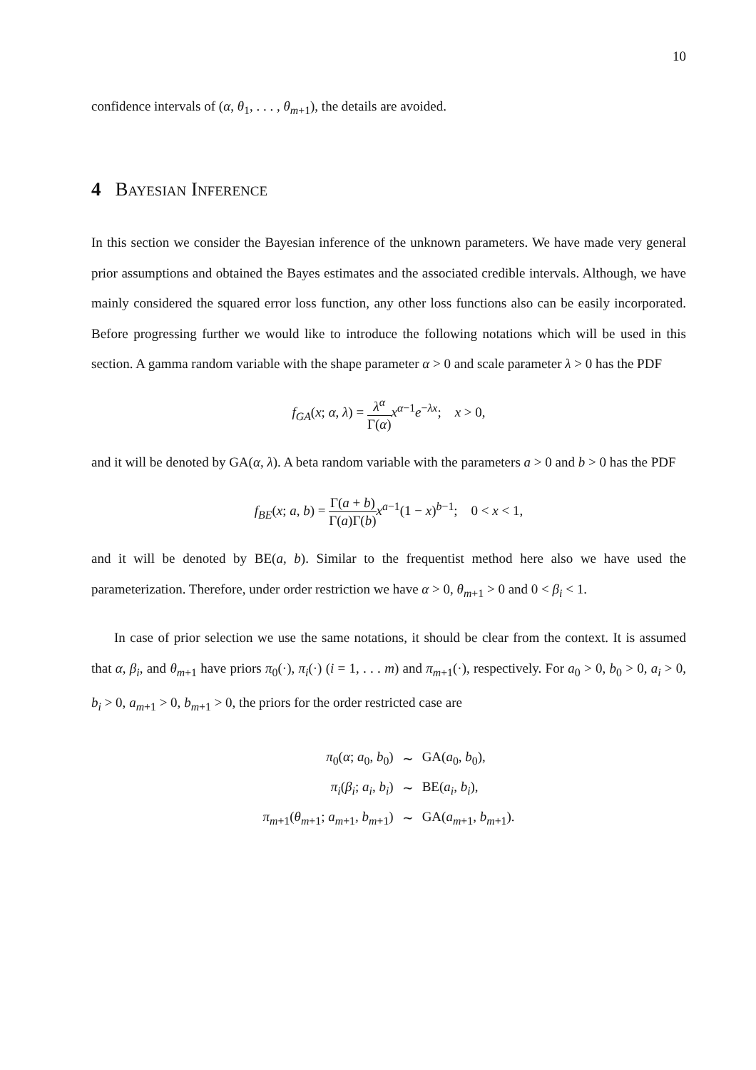10
confidence intervals of (α, θ<sub>1</sub>, . . . , θ<sub>m+1</sub>), the details are avoided.
4 Bayesian Inference
In this section we consider the Bayesian inference of the unknown parameters. We have made very general prior assumptions and obtained the Bayes estimates and the associated credible intervals. Although, we have mainly considered the squared error loss function, any other loss functions also can be easily incorporated. Before progressing further we would like to introduce the following notations which will be used in this section. A gamma random variable with the shape parameter α > 0 and scale parameter λ > 0 has the PDF
f<sub>GA</sub>(x; α, λ) = λ<sup>α</sup> Γ(α) x<sup>α−1</sup>e<sup>−λx</sup>; x > 0,
and it will be denoted by GA(α, λ). A beta random variable with the parameters a > 0 and b > 0 has the PDF
f<sub>BE</sub>(x; a, b) = Γ(a + b) Γ(a)Γ(b) x<sup>a−1</sup>(1 − x)<sup>b−1</sup>; 0 < x < 1,
and it will be denoted by BE(a, b). Similar to the frequentist method here also we have used the parameterization. Therefore, under order restriction we have α > 0, θ<sub>m+1</sub> > 0 and 0 < β<sub>i</sub> < 1.
In case of prior selection we use the same notations, it should be clear from the context. It is assumed that α, β<sub>i</sub>, and θ<sub>m+1</sub> have priors π<sub>0</sub>(·), π<sub>i</sub>(·) (i = 1, . . . m) and π<sub>m+1</sub>(·), respectively. For a<sub>0</sub> > 0, b<sub>0</sub> > 0, a<sub>i</sub> > 0, b<sub>i</sub> > 0, a<sub>m+1</sub> > 0, b<sub>m+1</sub> > 0, the priors for the order restricted case are
| π<sub>0</sub>( α ; a<sub>0</sub>, b<sub>0</sub>) | ∼ | GA( a<sub>0</sub>, b<sub>0</sub>), |
| π<sub>i</sub> ( β<sub>i</sub> ; a<sub>i</sub> , b<sub>i</sub> ) | ∼ | BE( a<sub>i</sub> , b<sub>i</sub> ), |
| π<sub>m+1</sub>( θ<sub>m+1</sub>; a<sub>m+1</sub>, b<sub>m+1</sub>) | ∼ | GA( a<sub>m+1</sub>, b<sub>m+1</sub>). |